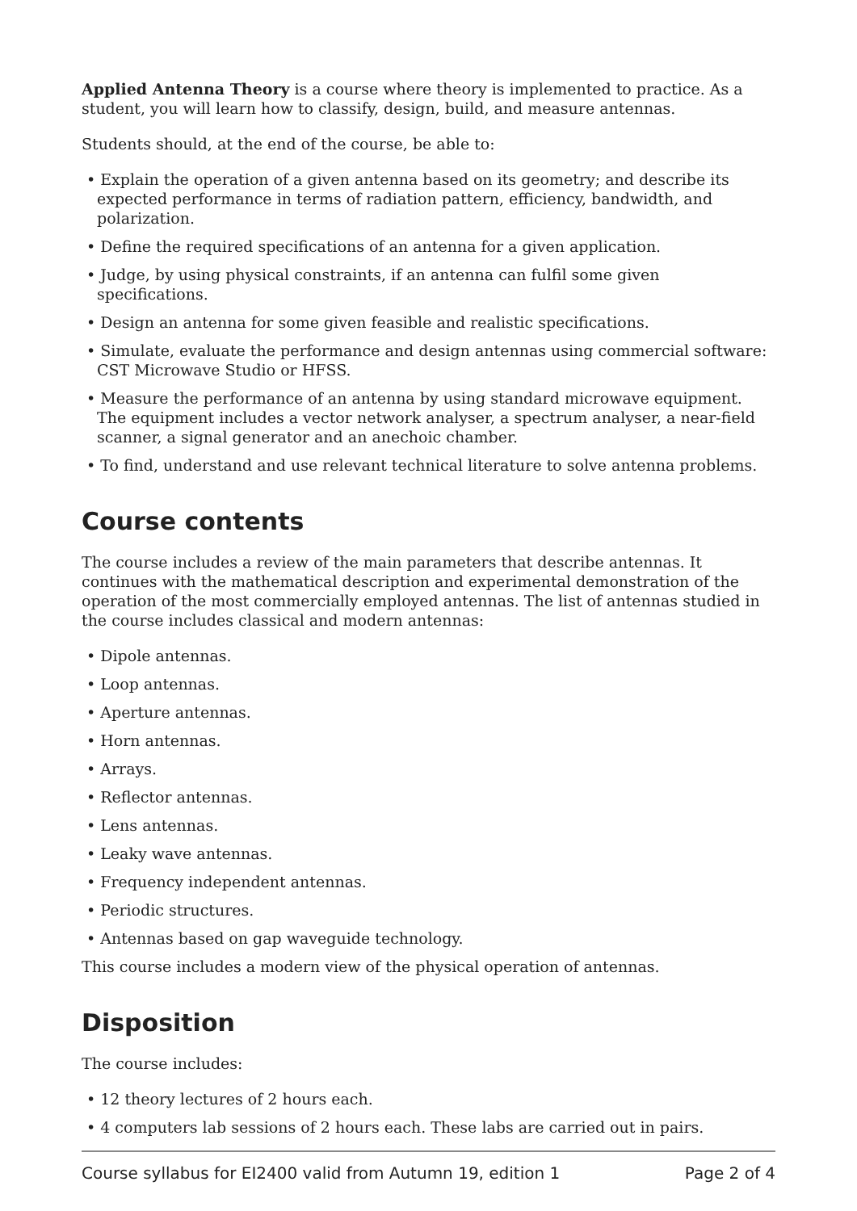Applied Antenna Theory is a course where theory is implemented to practice. As a student, you will learn how to classify, design, build, and measure antennas.
Students should, at the end of the course, be able to:
• Explain the operation of a given antenna based on its geometry; and describe its expected performance in terms of radiation pattern, efficiency, bandwidth, and polarization.
• Define the required specifications of an antenna for a given application.
• Judge, by using physical constraints, if an antenna can fulfil some given specifications.
• Design an antenna for some given feasible and realistic specifications.
• Simulate, evaluate the performance and design antennas using commercial software: CST Microwave Studio or HFSS.
• Measure the performance of an antenna by using standard microwave equipment. The equipment includes a vector network analyser, a spectrum analyser, a near-field scanner, a signal generator and an anechoic chamber.
• To find, understand and use relevant technical literature to solve antenna problems.
Course contents
The course includes a review of the main parameters that describe antennas. It continues with the mathematical description and experimental demonstration of the operation of the most commercially employed antennas. The list of antennas studied in the course includes classical and modern antennas:
• Dipole antennas.
• Loop antennas.
• Aperture antennas.
• Horn antennas.
• Arrays.
• Reflector antennas.
• Lens antennas.
• Leaky wave antennas.
• Frequency independent antennas.
• Periodic structures.
• Antennas based on gap waveguide technology.
This course includes a modern view of the physical operation of antennas.
Disposition
The course includes:
• 12 theory lectures of 2 hours each.
• 4 computers lab sessions of 2 hours each. These labs are carried out in pairs.
Course syllabus for EI2400 valid from Autumn 19, edition 1 Page 2 of 4